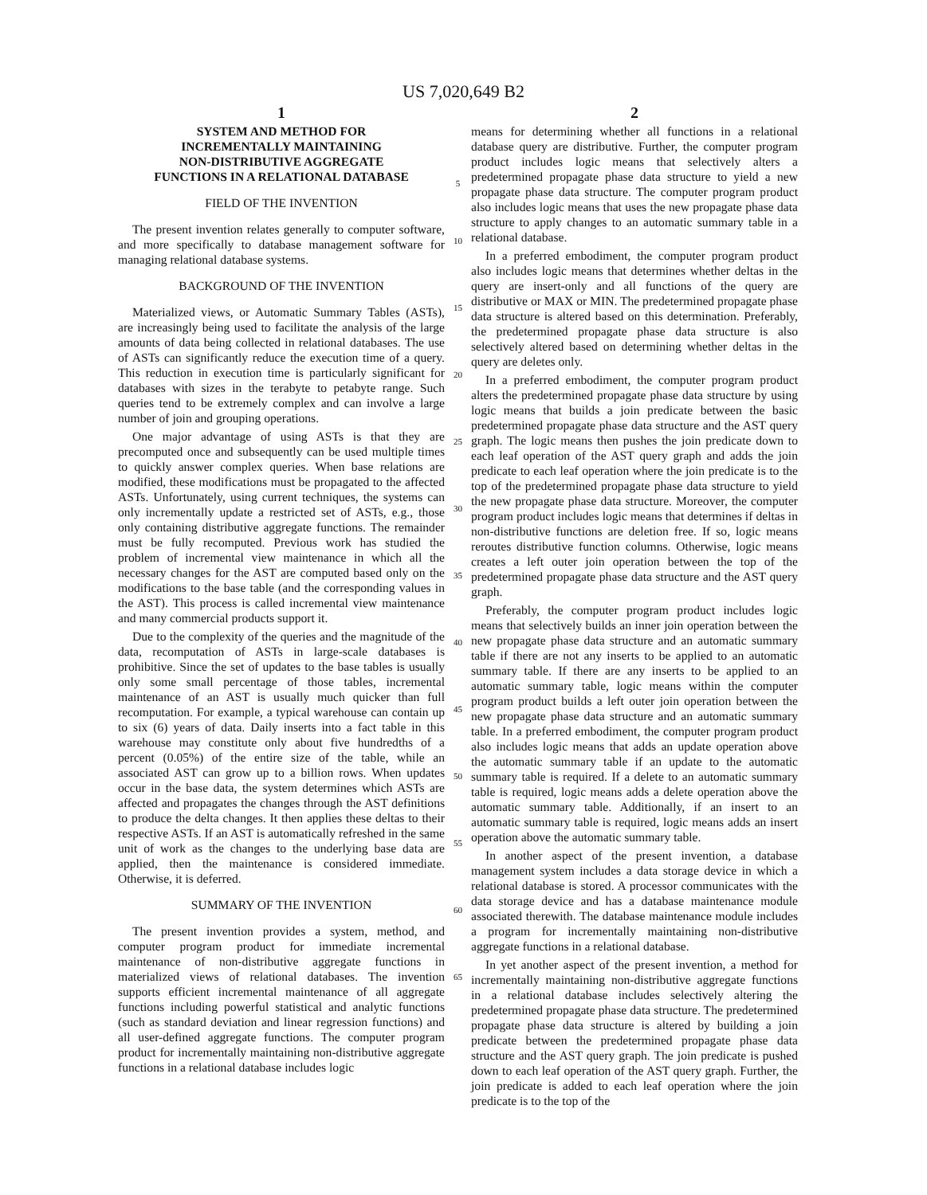US 7,020,649 B2
1
SYSTEM AND METHOD FOR
INCREMENTALLY MAINTAINING
NON-DISTRIBUTIVE AGGREGATE
FUNCTIONS IN A RELATIONAL DATABASE
FIELD OF THE INVENTION
The present invention relates generally to computer software, and more specifically to database management software for managing relational database systems.
BACKGROUND OF THE INVENTION
Materialized views, or Automatic Summary Tables (ASTs), are increasingly being used to facilitate the analysis of the large amounts of data being collected in relational databases. The use of ASTs can significantly reduce the execution time of a query. This reduction in execution time is particularly significant for databases with sizes in the terabyte to petabyte range. Such queries tend to be extremely complex and can involve a large number of join and grouping operations.
One major advantage of using ASTs is that they are precomputed once and subsequently can be used multiple times to quickly answer complex queries. When base relations are modified, these modifications must be propagated to the affected ASTs. Unfortunately, using current techniques, the systems can only incrementally update a restricted set of ASTs, e.g., those only containing distributive aggregate functions. The remainder must be fully recomputed. Previous work has studied the problem of incremental view maintenance in which all the necessary changes for the AST are computed based only on the modifications to the base table (and the corresponding values in the AST). This process is called incremental view maintenance and many commercial products support it.
Due to the complexity of the queries and the magnitude of the data, recomputation of ASTs in large-scale databases is prohibitive. Since the set of updates to the base tables is usually only some small percentage of those tables, incremental maintenance of an AST is usually much quicker than full recomputation. For example, a typical warehouse can contain up to six (6) years of data. Daily inserts into a fact table in this warehouse may constitute only about five hundredths of a percent (0.05%) of the entire size of the table, while an associated AST can grow up to a billion rows. When updates occur in the base data, the system determines which ASTs are affected and propagates the changes through the AST definitions to produce the delta changes. It then applies these deltas to their respective ASTs. If an AST is automatically refreshed in the same unit of work as the changes to the underlying base data are applied, then the maintenance is considered immediate. Otherwise, it is deferred.
SUMMARY OF THE INVENTION
The present invention provides a system, method, and computer program product for immediate incremental maintenance of non-distributive aggregate functions in materialized views of relational databases. The invention supports efficient incremental maintenance of all aggregate functions including powerful statistical and analytic functions (such as standard deviation and linear regression functions) and all user-defined aggregate functions. The computer program product for incrementally maintaining non-distributive aggregate functions in a relational database includes logic
5
10
15
20
25
30
35
40
45
50
55
60
65
2
means for determining whether all functions in a relational database query are distributive. Further, the computer program product includes logic means that selectively alters a predetermined propagate phase data structure to yield a new propagate phase data structure. The computer program product also includes logic means that uses the new propagate phase data structure to apply changes to an automatic summary table in a relational database.
In a preferred embodiment, the computer program product also includes logic means that determines whether deltas in the query are insert-only and all functions of the query are distributive or MAX or MIN. The predetermined propagate phase data structure is altered based on this determination. Preferably, the predetermined propagate phase data structure is also selectively altered based on determining whether deltas in the query are deletes only.
In a preferred embodiment, the computer program product alters the predetermined propagate phase data structure by using logic means that builds a join predicate between the basic predetermined propagate phase data structure and the AST query graph. The logic means then pushes the join predicate down to each leaf operation of the AST query graph and adds the join predicate to each leaf operation where the join predicate is to the top of the predetermined propagate phase data structure to yield the new propagate phase data structure. Moreover, the computer program product includes logic means that determines if deltas in non-distributive functions are deletion free. If so, logic means reroutes distributive function columns. Otherwise, logic means creates a left outer join operation between the top of the predetermined propagate phase data structure and the AST query graph.
Preferably, the computer program product includes logic means that selectively builds an inner join operation between the new propagate phase data structure and an automatic summary table if there are not any inserts to be applied to an automatic summary table. If there are any inserts to be applied to an automatic summary table, logic means within the computer program product builds a left outer join operation between the new propagate phase data structure and an automatic summary table. In a preferred embodiment, the computer program product also includes logic means that adds an update operation above the automatic summary table if an update to the automatic summary table is required. If a delete to an automatic summary table is required, logic means adds a delete operation above the automatic summary table. Additionally, if an insert to an automatic summary table is required, logic means adds an insert operation above the automatic summary table.
In another aspect of the present invention, a database management system includes a data storage device in which a relational database is stored. A processor communicates with the data storage device and has a database maintenance module associated therewith. The database maintenance module includes a program for incrementally maintaining non-distributive aggregate functions in a relational database.
In yet another aspect of the present invention, a method for incrementally maintaining non-distributive aggregate functions in a relational database includes selectively altering the predetermined propagate phase data structure. The predetermined propagate phase data structure is altered by building a join predicate between the predetermined propagate phase data structure and the AST query graph. The join predicate is pushed down to each leaf operation of the AST query graph. Further, the join predicate is added to each leaf operation where the join predicate is to the top of the